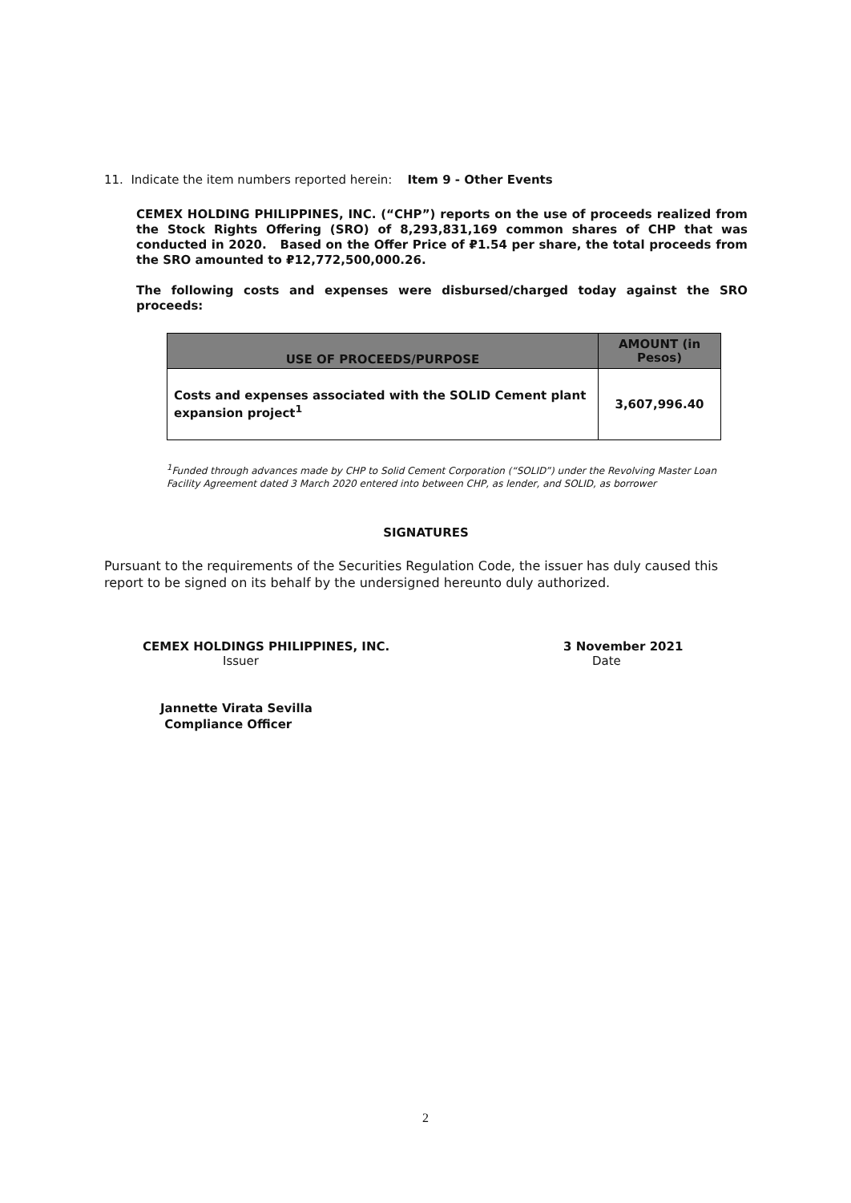11. Indicate the item numbers reported herein: Item 9 - Other Events
CEMEX HOLDING PHILIPPINES, INC. (“CHP”) reports on the use of proceeds realized from the Stock Rights Offering (SRO) of 8,293,831,169 common shares of CHP that was conducted in 2020. Based on the Offer Price of ₽1.54 per share, the total proceeds from the SRO amounted to ₽12,772,500,000.26.
The following costs and expenses were disbursed/charged today against the SRO proceeds:
| USE OF PROCEEDS/PURPOSE | AMOUNT (in Pesos) |
| --- | --- |
| Costs and expenses associated with the SOLID Cement plant expansion project<sup>1</sup> | 3,607,996.40 |
<sup>1</sup> Funded through advances made by CHP to Solid Cement Corporation (“SOLID”) under the Revolving Master Loan Facility Agreement dated 3 March 2020 entered into between CHP, as lender, and SOLID, as borrower
SIGNATURES
Pursuant to the requirements of the Securities Regulation Code, the issuer has duly caused this report to be signed on its behalf by the undersigned hereunto duly authorized.
CEMEX HOLDINGS PHILIPPINES, INC.
Issuer
3 November 2021
Date
Jannette Virata Sevilla
Compliance Officer
2